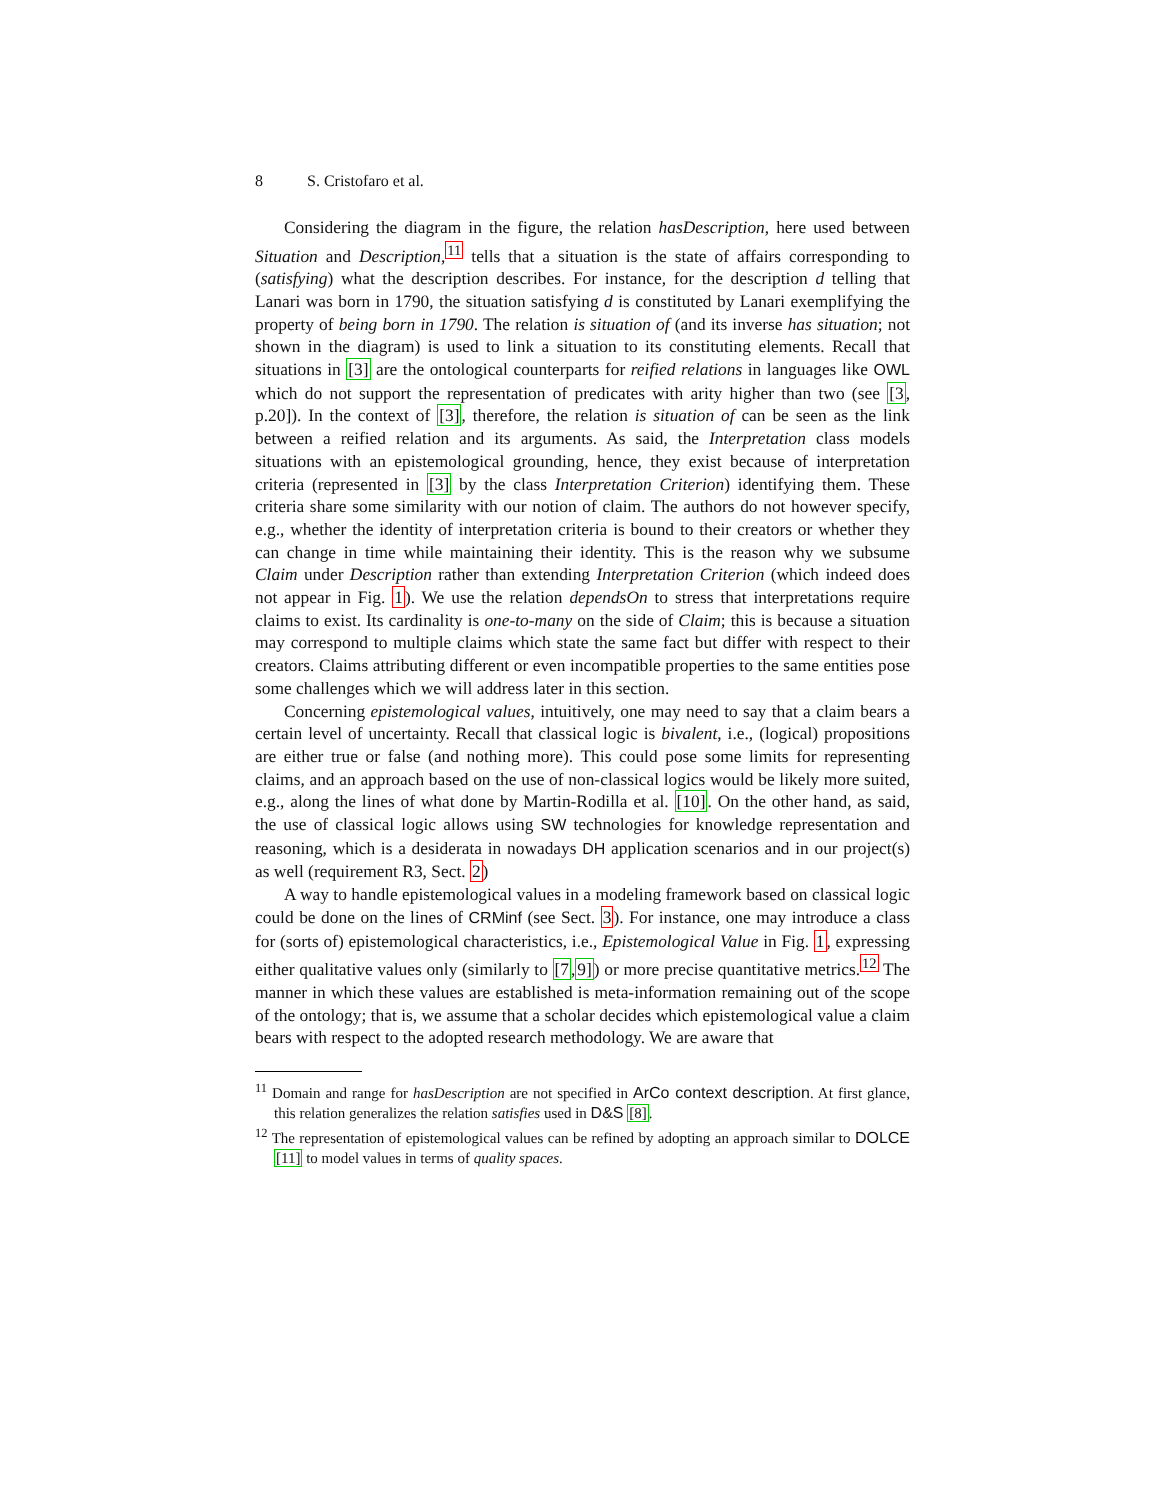8 S. Cristofaro et al.
Considering the diagram in the figure, the relation hasDescription, here used between Situation and Description,<sup>11</sup> tells that a situation is the state of affairs corresponding to (satisfying) what the description describes. For instance, for the description d telling that Lanari was born in 1790, the situation satisfying d is constituted by Lanari exemplifying the property of being born in 1790. The relation is situation of (and its inverse has situation; not shown in the diagram) is used to link a situation to its constituting elements. Recall that situations in [3] are the ontological counterparts for reified relations in languages like OWL which do not support the representation of predicates with arity higher than two (see [3, p.20]). In the context of [3], therefore, the relation is situation of can be seen as the link between a reified relation and its arguments. As said, the Interpretation class models situations with an epistemological grounding, hence, they exist because of interpretation criteria (represented in [3] by the class Interpretation Criterion) identifying them. These criteria share some similarity with our notion of claim. The authors do not however specify, e.g., whether the identity of interpretation criteria is bound to their creators or whether they can change in time while maintaining their identity. This is the reason why we subsume Claim under Description rather than extending Interpretation Criterion (which indeed does not appear in Fig. 1). We use the relation dependsOn to stress that interpretations require claims to exist. Its cardinality is one-to-many on the side of Claim; this is because a situation may correspond to multiple claims which state the same fact but differ with respect to their creators. Claims attributing different or even incompatible properties to the same entities pose some challenges which we will address later in this section.
Concerning epistemological values, intuitively, one may need to say that a claim bears a certain level of uncertainty. Recall that classical logic is bivalent, i.e., (logical) propositions are either true or false (and nothing more). This could pose some limits for representing claims, and an approach based on the use of non-classical logics would be likely more suited, e.g., along the lines of what done by Martin-Rodilla et al. [10]. On the other hand, as said, the use of classical logic allows using SW technologies for knowledge representation and reasoning, which is a desiderata in nowadays DH application scenarios and in our project(s) as well (requirement R3, Sect. 2)
A way to handle epistemological values in a modeling framework based on classical logic could be done on the lines of CRMinf (see Sect. 3). For instance, one may introduce a class for (sorts of) epistemological characteristics, i.e., Epistemological Value in Fig. 1, expressing either qualitative values only (similarly to [7,9]) or more precise quantitative metrics.<sup>12</sup> The manner in which these values are established is meta-information remaining out of the scope of the ontology; that is, we assume that a scholar decides which epistemological value a claim bears with respect to the adopted research methodology. We are aware that
<sup>11</sup> Domain and range for hasDescription are not specified in ArCo context description. At first glance, this relation generalizes the relation satisfies used in D&S [8].
<sup>12</sup> The representation of epistemological values can be refined by adopting an approach similar to DOLCE [11] to model values in terms of quality spaces.